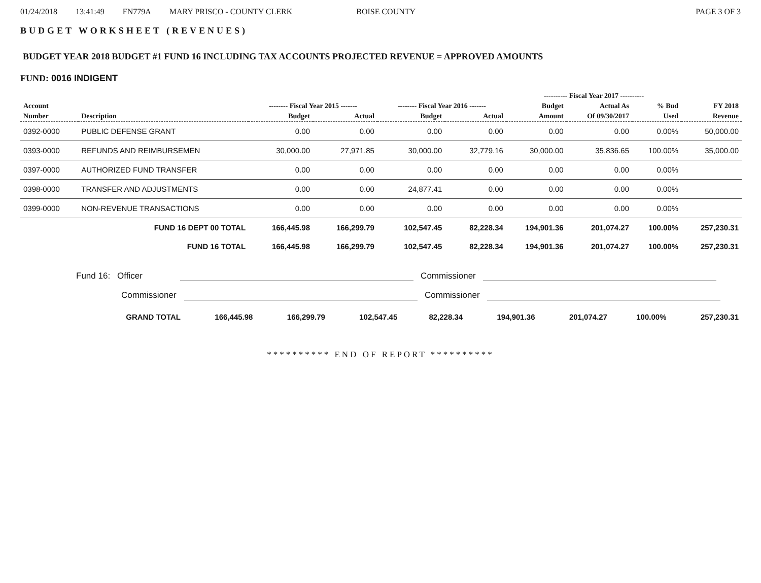01/24/2018 13:41:49 FN779A MARY PRISCO - COUNTY CLERK BOISE COUNTY PAGE 3 OF 3
BUDGET WORKSHEET (REVENUES)
BUDGET YEAR 2018 BUDGET #1 FUND 16 INCLUDING TAX ACCOUNTS PROJECTED REVENUE = APPROVED AMOUNTS
FUND: 0016 INDIGENT
| | | | | | | ---------- Fiscal Year 2017 ---------- | | | |
| --- | --- | --- | --- | --- | --- | --- | --- | --- | --- |
| Account | | -------- Fiscal Year 2015 ------- | | -------- Fiscal Year 2016 ------- | | Budget | Actual As | % Bud | FY 2018 |
| Number | Description | Budget | Actual | Budget | Actual | Amount | Of 09/30/2017 | Used | Revenue |
| 0392-0000 | PUBLIC DEFENSE GRANT | 0.00 | 0.00 | 0.00 | 0.00 | 0.00 | 0.00 | 0.00% | 50,000.00 |
| 0393-0000 | REFUNDS AND REIMBURSEMEN | 30,000.00 | 27,971.85 | 30,000.00 | 32,779.16 | 30,000.00 | 35,836.65 | 100.00% | 35,000.00 |
| 0397-0000 | AUTHORIZED FUND TRANSFER | 0.00 | 0.00 | 0.00 | 0.00 | 0.00 | 0.00 | 0.00% | |
| 0398-0000 | TRANSFER AND ADJUSTMENTS | 0.00 | 0.00 | 24,877.41 | 0.00 | 0.00 | 0.00 | 0.00% | |
| 0399-0000 | NON-REVENUE TRANSACTIONS | 0.00 | 0.00 | 0.00 | 0.00 | 0.00 | 0.00 | 0.00% | |
| FUND 16 DEPT 00 TOTAL | | 166,445.98 | 166,299.79 | 102,547.45 | 82,228.34 | 194,901.36 | 201,074.27 | 100.00% | 257,230.31 |
| FUND 16 TOTAL | | 166,445.98 | 166,299.79 | 102,547.45 | 82,228.34 | 194,901.36 | 201,074.27 | 100.00% | 257,230.31 |
Fund 16: Officer
Commissioner
Commissioner
Commissioner
| GRAND TOTAL | 166,445.98 | 166,299.79 | 102,547.45 | 82,228.34 | 194,901.36 | 201,074.27 | 100.00% | 257,230.31 |
********** END OF REPORT **********